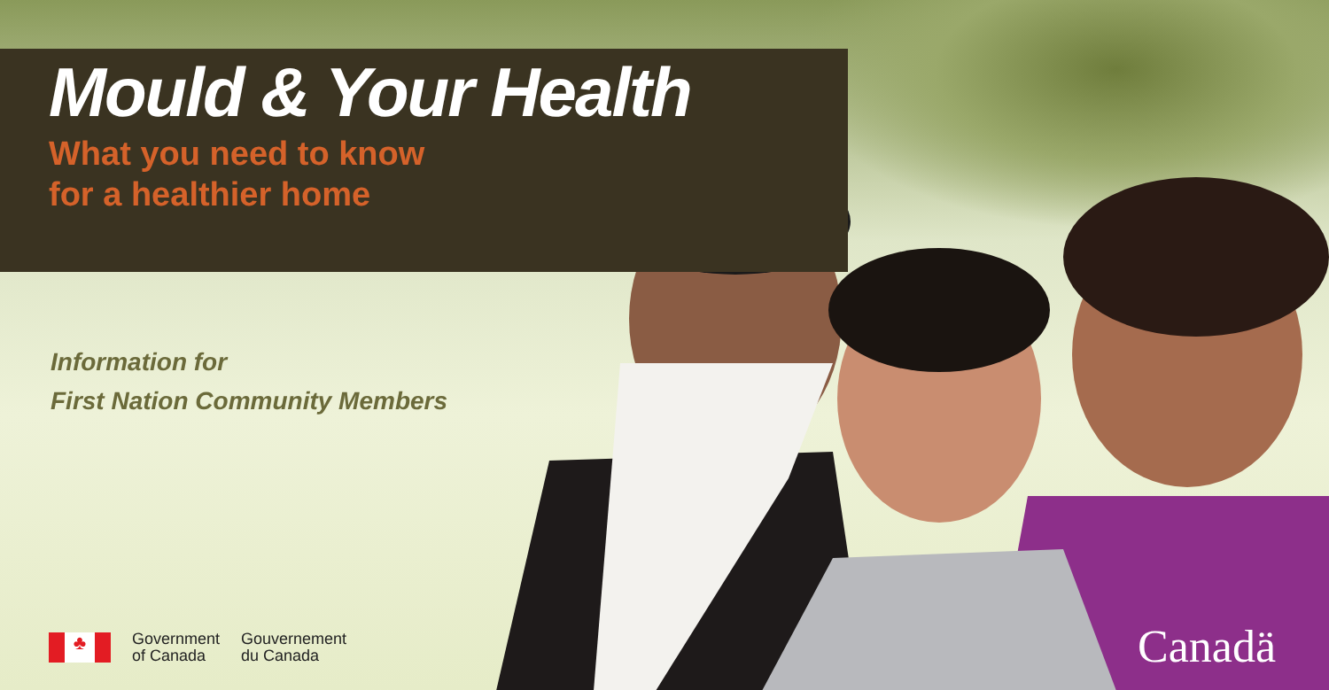Mould & Your Health
What you need to know
for a healthier home
Information for
First Nation Community Members
♣
Government
of Canada
Gouvernement
du Canada
Canadä